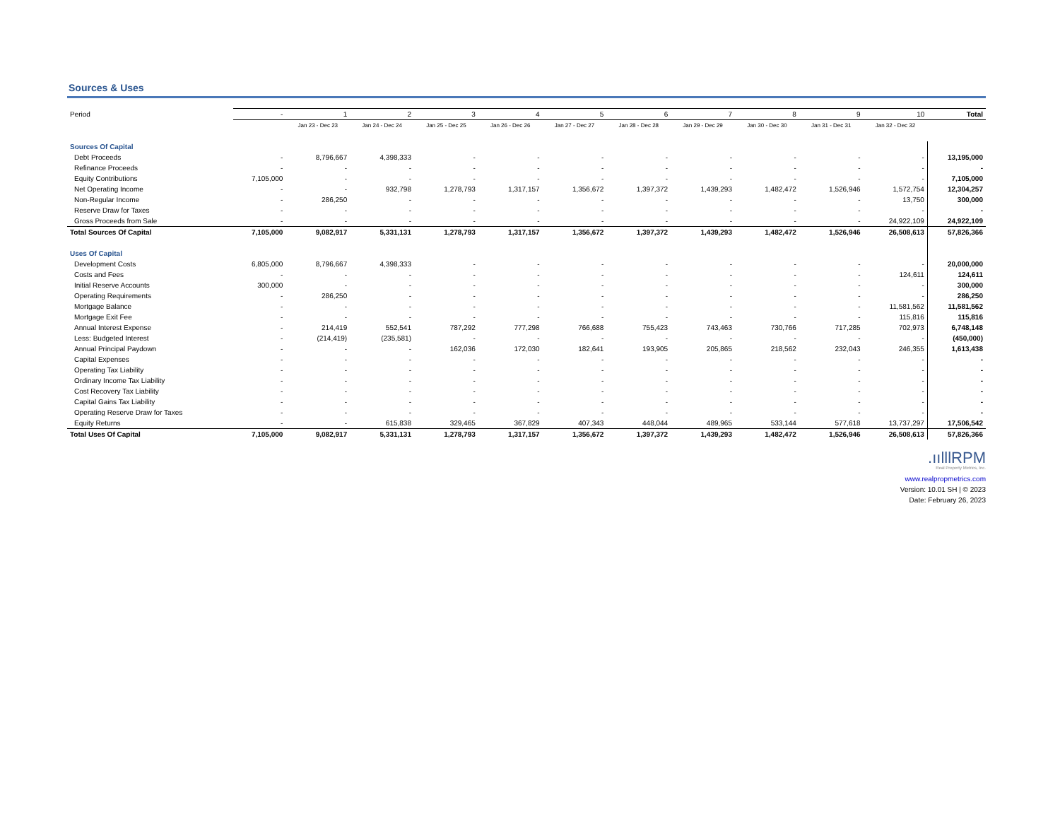Sources & Uses
| Period | - | 1 | 2 | 3 | 4 | 5 | 6 | 7 | 8 | 9 | 10 | Total |
| --- | --- | --- | --- | --- | --- | --- | --- | --- | --- | --- | --- | --- |
| | | Jan 23 - Dec 23 | Jan 24 - Dec 24 | Jan 25 - Dec 25 | Jan 26 - Dec 26 | Jan 27 - Dec 27 | Jan 28 - Dec 28 | Jan 29 - Dec 29 | Jan 30 - Dec 30 | Jan 31 - Dec 31 | Jan 32 - Dec 32 | |
| Sources Of Capital | | | | | | | | | | | | |
| Debt Proceeds | - | 8,796,667 | 4,398,333 | - | - | - | - | - | - | - | - | 13,195,000 |
| Refinance Proceeds | - | - | - | - | - | - | - | - | - | - | - | - |
| Equity Contributions | 7,105,000 | - | - | - | - | - | - | - | - | - | - | 7,105,000 |
| Net Operating Income | - | - | 932,798 | 1,278,793 | 1,317,157 | 1,356,672 | 1,397,372 | 1,439,293 | 1,482,472 | 1,526,946 | 1,572,754 | 12,304,257 |
| Non-Regular Income | - | 286,250 | - | - | - | - | - | - | - | - | 13,750 | 300,000 |
| Reserve Draw for Taxes | - | - | - | - | - | - | - | - | - | - | - | - |
| Gross Proceeds from Sale | - | - | - | - | - | - | - | - | - | - | 24,922,109 | 24,922,109 |
| Total Sources Of Capital | 7,105,000 | 9,082,917 | 5,331,131 | 1,278,793 | 1,317,157 | 1,356,672 | 1,397,372 | 1,439,293 | 1,482,472 | 1,526,946 | 26,508,613 | 57,826,366 |
| Uses Of Capital | | | | | | | | | | | | |
| Development Costs | 6,805,000 | 8,796,667 | 4,398,333 | - | - | - | - | - | - | - | - | 20,000,000 |
| Costs and Fees | - | - | - | - | - | - | - | - | - | - | 124,611 | 124,611 |
| Initial Reserve Accounts | 300,000 | - | - | - | - | - | - | - | - | - | - | 300,000 |
| Operating Requirements | - | 286,250 | - | - | - | - | - | - | - | - | - | 286,250 |
| Mortgage Balance | - | - | - | - | - | - | - | - | - | - | 11,581,562 | 11,581,562 |
| Mortgage Exit Fee | - | - | - | - | - | - | - | - | - | - | 115,816 | 115,816 |
| Annual Interest Expense | - | 214,419 | 552,541 | 787,292 | 777,298 | 766,688 | 755,423 | 743,463 | 730,766 | 717,285 | 702,973 | 6,748,148 |
| Less: Budgeted Interest | - | (214,419) | (235,581) | - | - | - | - | - | - | - | - | (450,000) |
| Annual Principal Paydown | - | - | - | 162,036 | 172,030 | 182,641 | 193,905 | 205,865 | 218,562 | 232,043 | 246,355 | 1,613,438 |
| Capital Expenses | - | - | - | - | - | - | - | - | - | - | - | - |
| Operating Tax Liability | - | - | - | - | - | - | - | - | - | - | - | - |
| Ordinary Income Tax Liability | - | - | - | - | - | - | - | - | - | - | - | - |
| Cost Recovery Tax Liability | - | - | - | - | - | - | - | - | - | - | - | - |
| Capital Gains Tax Liability | - | - | - | - | - | - | - | - | - | - | - | - |
| Operating Reserve Draw for Taxes | - | - | - | - | - | - | - | - | - | - | - | - |
| Equity Returns | - | - | 615,838 | 329,465 | 367,829 | 407,343 | 448,044 | 489,965 | 533,144 | 577,618 | 13,737,297 | 17,506,542 |
| Total Uses Of Capital | 7,105,000 | 9,082,917 | 5,331,131 | 1,278,793 | 1,317,157 | 1,356,672 | 1,397,372 | 1,439,293 | 1,482,472 | 1,526,946 | 26,508,613 | 57,826,366 |
.ıılllRPM
Real Property Metrics, Inc.
www.realpropmetrics.com
Version: 10.01 SH | © 2023
Date: February 26, 2023